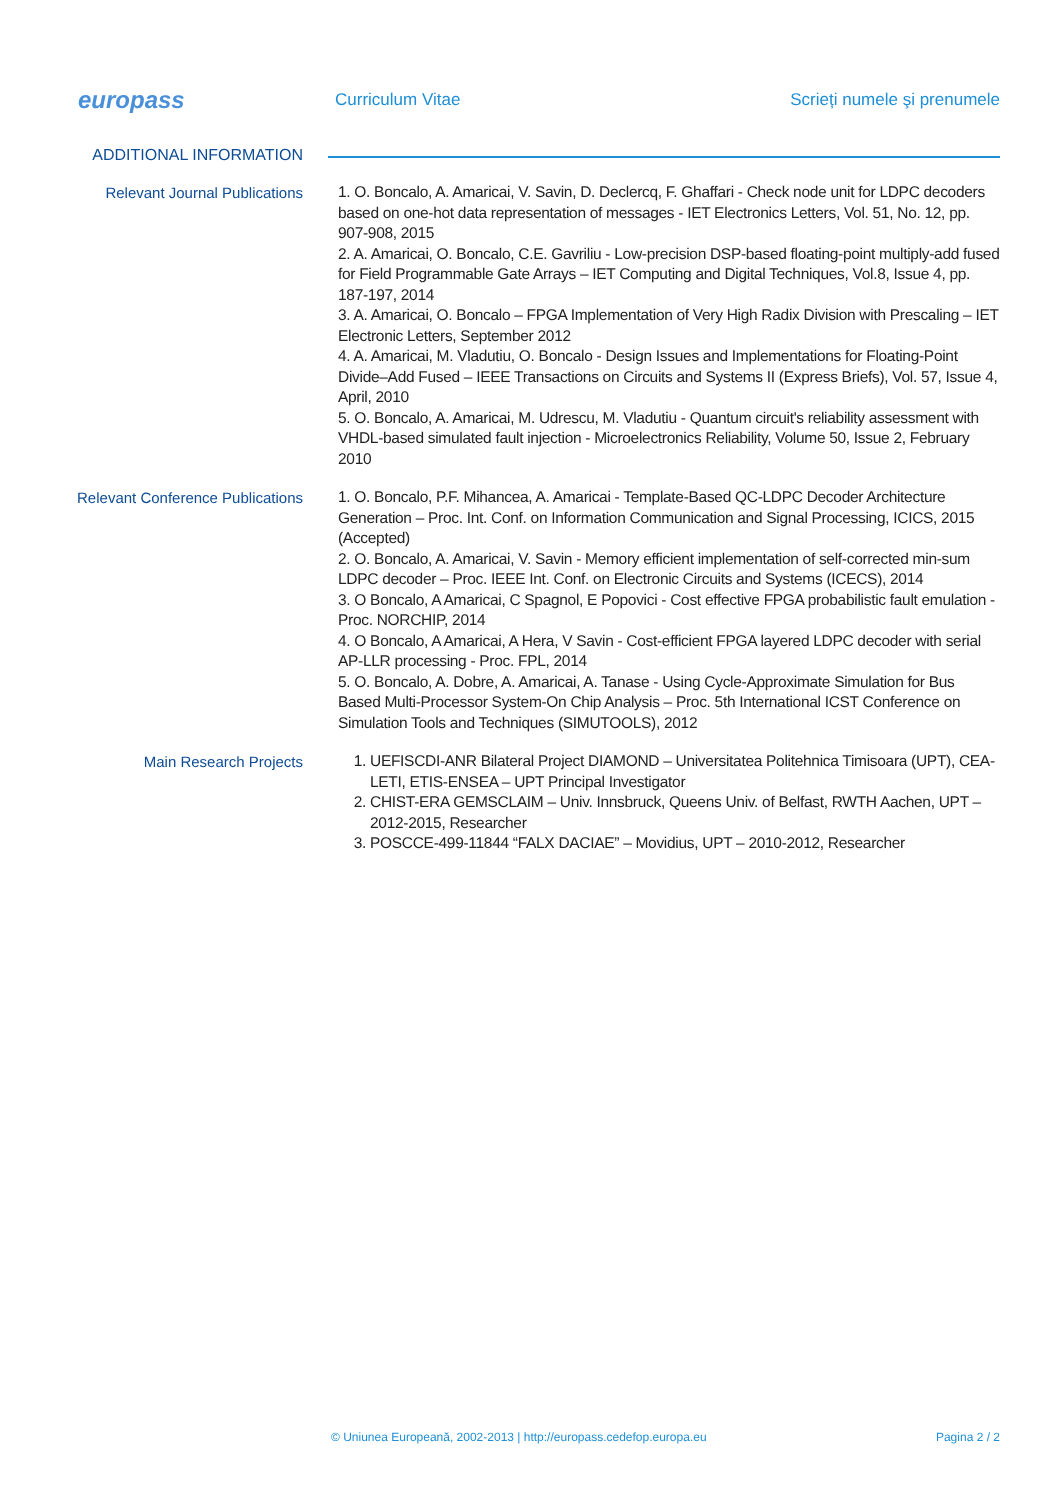europass
Curriculum Vitae Scrieți numele şi prenumele
ADDITIONAL INFORMATION
Relevant Journal Publications
1. O. Boncalo, A. Amaricai, V. Savin, D. Declercq, F. Ghaffari - Check node unit for LDPC decoders based on one-hot data representation of messages - IET Electronics Letters, Vol. 51, No. 12, pp. 907-908, 2015
2. A. Amaricai, O. Boncalo, C.E. Gavriliu - Low-precision DSP-based floating-point multiply-add fused for Field Programmable Gate Arrays – IET Computing and Digital Techniques, Vol.8, Issue 4, pp. 187-197, 2014
3. A. Amaricai, O. Boncalo – FPGA Implementation of Very High Radix Division with Prescaling – IET Electronic Letters, September 2012
4. A. Amaricai, M. Vladutiu, O. Boncalo - Design Issues and Implementations for Floating-Point Divide–Add Fused – IEEE Transactions on Circuits and Systems II (Express Briefs), Vol. 57, Issue 4, April, 2010
5. O. Boncalo, A. Amaricai, M. Udrescu, M. Vladutiu - Quantum circuit's reliability assessment with VHDL-based simulated fault injection - Microelectronics Reliability, Volume 50, Issue 2, February 2010
Relevant Conference Publications
1. O. Boncalo, P.F. Mihancea, A. Amaricai - Template-Based QC-LDPC Decoder Architecture Generation – Proc. Int. Conf. on Information Communication and Signal Processing, ICICS, 2015 (Accepted)
2. O. Boncalo, A. Amaricai, V. Savin - Memory efficient implementation of self-corrected min-sum LDPC decoder – Proc. IEEE Int. Conf. on Electronic Circuits and Systems (ICECS), 2014
3. O Boncalo, A Amaricai, C Spagnol, E Popovici - Cost effective FPGA probabilistic fault emulation - Proc. NORCHIP, 2014
4. O Boncalo, A Amaricai, A Hera, V Savin - Cost-efficient FPGA layered LDPC decoder with serial AP-LLR processing - Proc. FPL, 2014
5. O. Boncalo, A. Dobre, A. Amaricai, A. Tanase - Using Cycle-Approximate Simulation for Bus Based Multi-Processor System-On Chip Analysis – Proc. 5th International ICST Conference on Simulation Tools and Techniques (SIMUTOOLS), 2012
Main Research Projects
1. UEFISCDI-ANR Bilateral Project DIAMOND – Universitatea Politehnica Timisoara (UPT), CEA-LETI, ETIS-ENSEA – UPT Principal Investigator
2. CHIST-ERA GEMSCLAIM – Univ. Innsbruck, Queens Univ. of Belfast, RWTH Aachen, UPT – 2012-2015, Researcher
3. POSCCE-499-11844 “FALX DACIAE” – Movidius, UPT – 2010-2012, Researcher
© Uniunea Europeană, 2002-2013 | http://europass.cedefop.europa.eu
Pagina 2 / 2